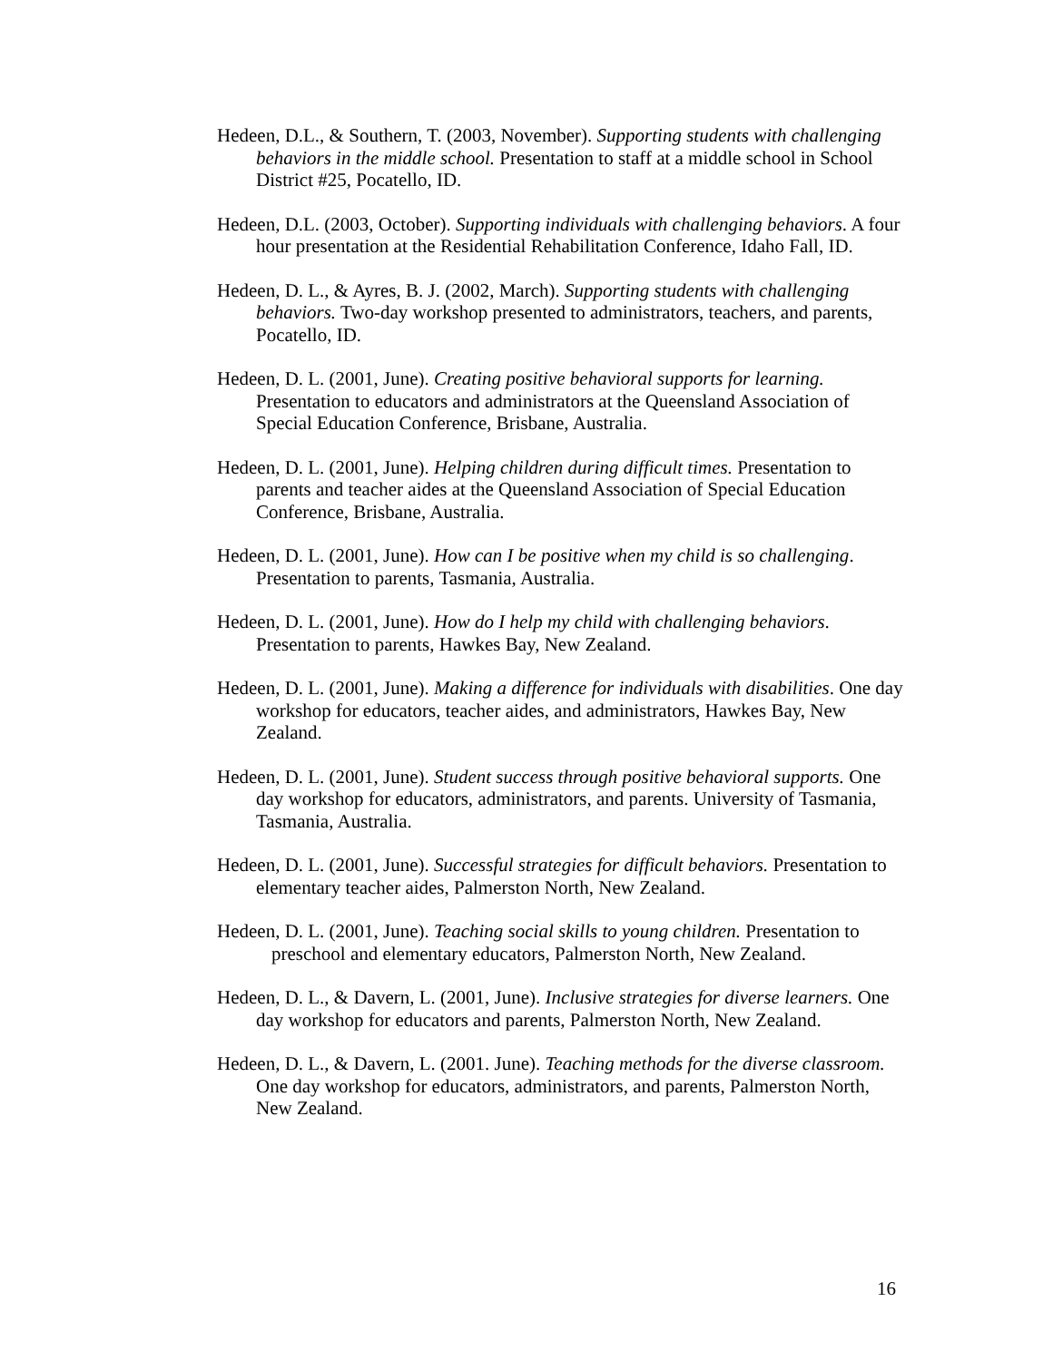Hedeen, D.L., & Southern, T. (2003, November). Supporting students with challenging behaviors in the middle school. Presentation to staff at a middle school in School District #25, Pocatello, ID.
Hedeen, D.L. (2003, October). Supporting individuals with challenging behaviors. A four hour presentation at the Residential Rehabilitation Conference, Idaho Fall, ID.
Hedeen, D. L., & Ayres, B. J. (2002, March). Supporting students with challenging behaviors. Two-day workshop presented to administrators, teachers, and parents, Pocatello, ID.
Hedeen, D. L. (2001, June). Creating positive behavioral supports for learning. Presentation to educators and administrators at the Queensland Association of Special Education Conference, Brisbane, Australia.
Hedeen, D. L. (2001, June). Helping children during difficult times. Presentation to parents and teacher aides at the Queensland Association of Special Education Conference, Brisbane, Australia.
Hedeen, D. L. (2001, June). How can I be positive when my child is so challenging. Presentation to parents, Tasmania, Australia.
Hedeen, D. L. (2001, June). How do I help my child with challenging behaviors. Presentation to parents, Hawkes Bay, New Zealand.
Hedeen, D. L. (2001, June). Making a difference for individuals with disabilities. One day workshop for educators, teacher aides, and administrators, Hawkes Bay, New Zealand.
Hedeen, D. L. (2001, June). Student success through positive behavioral supports. One day workshop for educators, administrators, and parents. University of Tasmania, Tasmania, Australia.
Hedeen, D. L. (2001, June). Successful strategies for difficult behaviors. Presentation to elementary teacher aides, Palmerston North, New Zealand.
Hedeen, D. L. (2001, June). Teaching social skills to young children. Presentation to preschool and elementary educators, Palmerston North, New Zealand.
Hedeen, D. L., & Davern, L. (2001, June). Inclusive strategies for diverse learners. One day workshop for educators and parents, Palmerston North, New Zealand.
Hedeen, D. L., & Davern, L. (2001. June). Teaching methods for the diverse classroom. One day workshop for educators, administrators, and parents, Palmerston North, New Zealand.
16